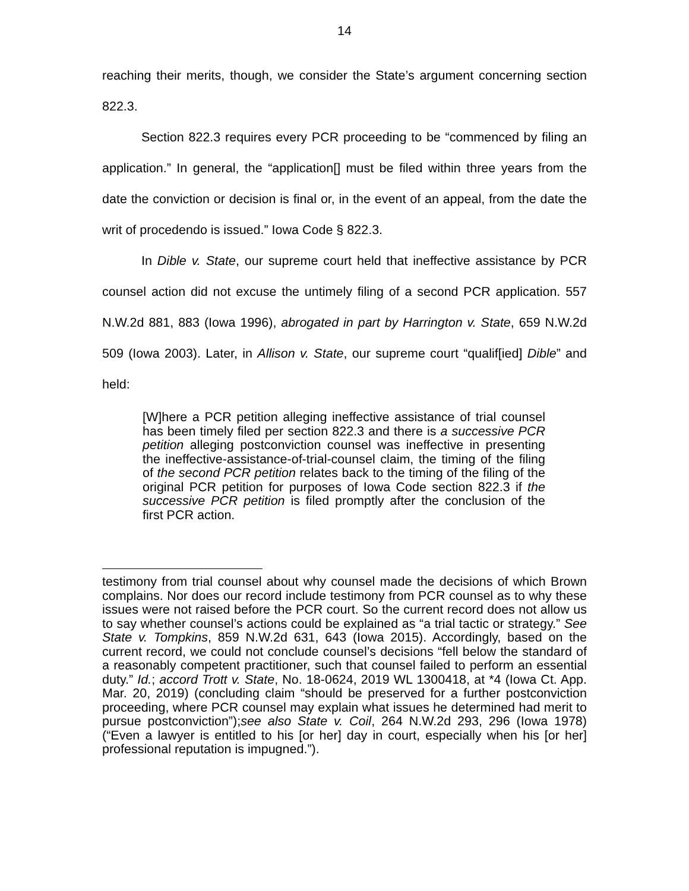14
reaching their merits, though, we consider the State’s argument concerning section 822.3.
Section 822.3 requires every PCR proceeding to be “commenced by filing an application.” In general, the “application[] must be filed within three years from the date the conviction or decision is final or, in the event of an appeal, from the date the writ of procedendo is issued.” Iowa Code § 822.3.
In Dible v. State, our supreme court held that ineffective assistance by PCR counsel action did not excuse the untimely filing of a second PCR application. 557 N.W.2d 881, 883 (Iowa 1996), abrogated in part by Harrington v. State, 659 N.W.2d 509 (Iowa 2003). Later, in Allison v. State, our supreme court “qualif[ied] Dible” and held:
[W]here a PCR petition alleging ineffective assistance of trial counsel has been timely filed per section 822.3 and there is a successive PCR petition alleging postconviction counsel was ineffective in presenting the ineffective-assistance-of-trial-counsel claim, the timing of the filing of the second PCR petition relates back to the timing of the filing of the original PCR petition for purposes of Iowa Code section 822.3 if the successive PCR petition is filed promptly after the conclusion of the first PCR action.
testimony from trial counsel about why counsel made the decisions of which Brown complains. Nor does our record include testimony from PCR counsel as to why these issues were not raised before the PCR court. So the current record does not allow us to say whether counsel’s actions could be explained as “a trial tactic or strategy.” See State v. Tompkins, 859 N.W.2d 631, 643 (Iowa 2015). Accordingly, based on the current record, we could not conclude counsel’s decisions “fell below the standard of a reasonably competent practitioner, such that counsel failed to perform an essential duty.” Id.; accord Trott v. State, No. 18-0624, 2019 WL 1300418, at *4 (Iowa Ct. App. Mar. 20, 2019) (concluding claim “should be preserved for a further postconviction proceeding, where PCR counsel may explain what issues he determined had merit to pursue postconviction”);see also State v. Coil, 264 N.W.2d 293, 296 (Iowa 1978) (“Even a lawyer is entitled to his [or her] day in court, especially when his [or her] professional reputation is impugned.”).